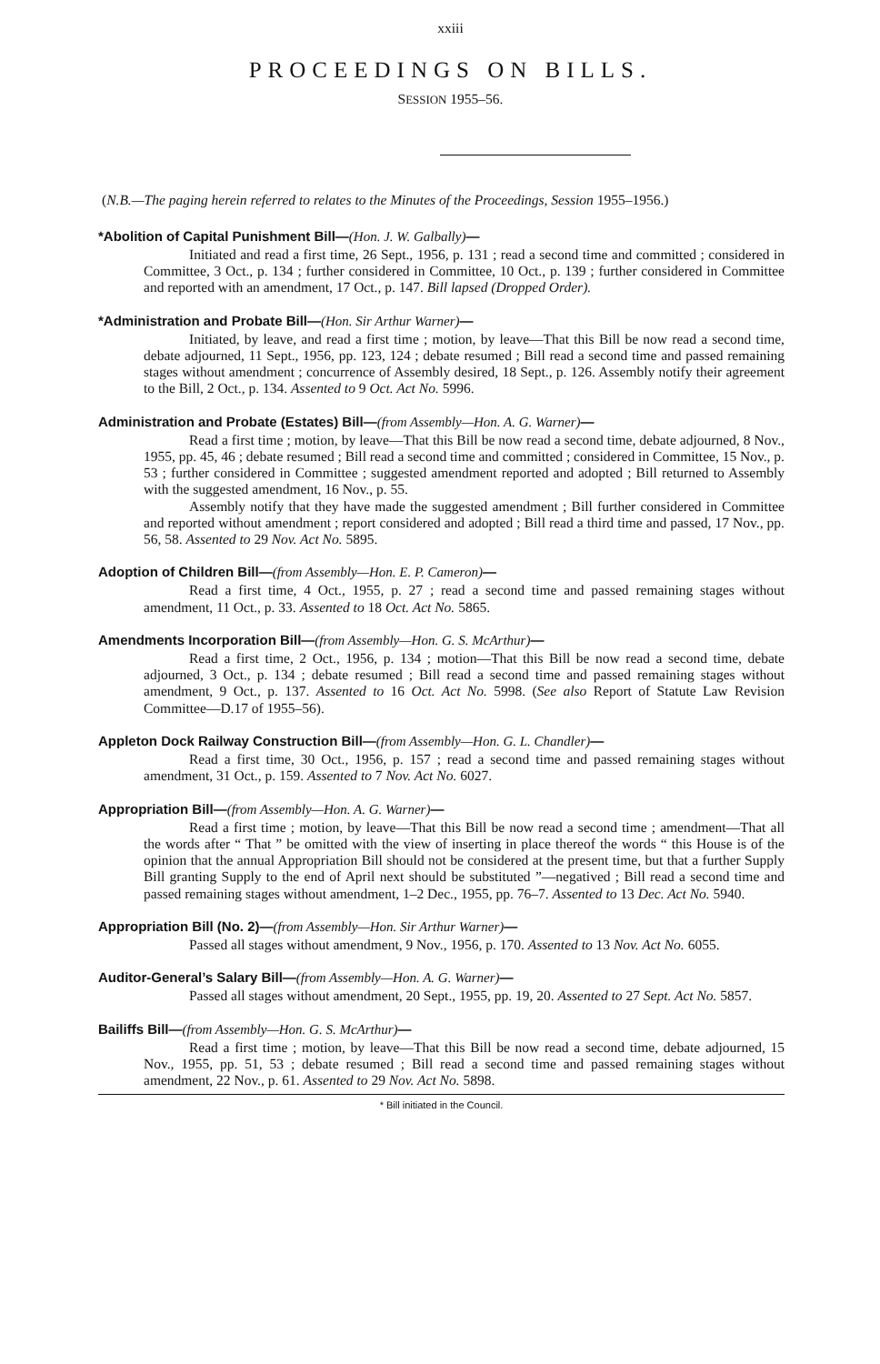xxiii
PROCEEDINGS ON BILLS.
SESSION 1955–56.
(N.B.—The paging herein referred to relates to the Minutes of the Proceedings, Session 1955–1956.)
*Abolition of Capital Punishment Bill—(Hon. J. W. Galbally)—
Initiated and read a first time, 26 Sept., 1956, p. 131 ; read a second time and committed ; considered in Committee, 3 Oct., p. 134 ; further considered in Committee, 10 Oct., p. 139 ; further considered in Committee and reported with an amendment, 17 Oct., p. 147. Bill lapsed (Dropped Order).
*Administration and Probate Bill—(Hon. Sir Arthur Warner)—
Initiated, by leave, and read a first time ; motion, by leave—That this Bill be now read a second time, debate adjourned, 11 Sept., 1956, pp. 123, 124 ; debate resumed ; Bill read a second time and passed remaining stages without amendment ; concurrence of Assembly desired, 18 Sept., p. 126. Assembly notify their agreement to the Bill, 2 Oct., p. 134. Assented to 9 Oct. Act No. 5996.
Administration and Probate (Estates) Bill—(from Assembly—Hon. A. G. Warner)—
Read a first time ; motion, by leave—That this Bill be now read a second time, debate adjourned, 8 Nov., 1955, pp. 45, 46 ; debate resumed ; Bill read a second time and committed ; considered in Committee, 15 Nov., p. 53 ; further considered in Committee ; suggested amendment reported and adopted ; Bill returned to Assembly with the suggested amendment, 16 Nov., p. 55.
Assembly notify that they have made the suggested amendment ; Bill further considered in Committee and reported without amendment ; report considered and adopted ; Bill read a third time and passed, 17 Nov., pp. 56, 58. Assented to 29 Nov. Act No. 5895.
Adoption of Children Bill—(from Assembly—Hon. E. P. Cameron)—
Read a first time, 4 Oct., 1955, p. 27 ; read a second time and passed remaining stages without amendment, 11 Oct., p. 33. Assented to 18 Oct. Act No. 5865.
Amendments Incorporation Bill—(from Assembly—Hon. G. S. McArthur)—
Read a first time, 2 Oct., 1956, p. 134 ; motion—That this Bill be now read a second time, debate adjourned, 3 Oct., p. 134 ; debate resumed ; Bill read a second time and passed remaining stages without amendment, 9 Oct., p. 137. Assented to 16 Oct. Act No. 5998. (See also Report of Statute Law Revision Committee—D.17 of 1955–56).
Appleton Dock Railway Construction Bill—(from Assembly—Hon. G. L. Chandler)—
Read a first time, 30 Oct., 1956, p. 157 ; read a second time and passed remaining stages without amendment, 31 Oct., p. 159. Assented to 7 Nov. Act No. 6027.
Appropriation Bill—(from Assembly—Hon. A. G. Warner)—
Read a first time ; motion, by leave—That this Bill be now read a second time ; amendment—That all the words after “ That ” be omitted with the view of inserting in place thereof the words “ this House is of the opinion that the annual Appropriation Bill should not be considered at the present time, but that a further Supply Bill granting Supply to the end of April next should be substituted ”—negatived ; Bill read a second time and passed remaining stages without amendment, 1–2 Dec., 1955, pp. 76–7. Assented to 13 Dec. Act No. 5940.
Appropriation Bill (No. 2)—(from Assembly—Hon. Sir Arthur Warner)—
Passed all stages without amendment, 9 Nov., 1956, p. 170. Assented to 13 Nov. Act No. 6055.
Auditor-General’s Salary Bill—(from Assembly—Hon. A. G. Warner)—
Passed all stages without amendment, 20 Sept., 1955, pp. 19, 20. Assented to 27 Sept. Act No. 5857.
Bailiffs Bill—(from Assembly—Hon. G. S. McArthur)—
Read a first time ; motion, by leave—That this Bill be now read a second time, debate adjourned, 15 Nov., 1955, pp. 51, 53 ; debate resumed ; Bill read a second time and passed remaining stages without amendment, 22 Nov., p. 61. Assented to 29 Nov. Act No. 5898.
* Bill initiated in the Council.